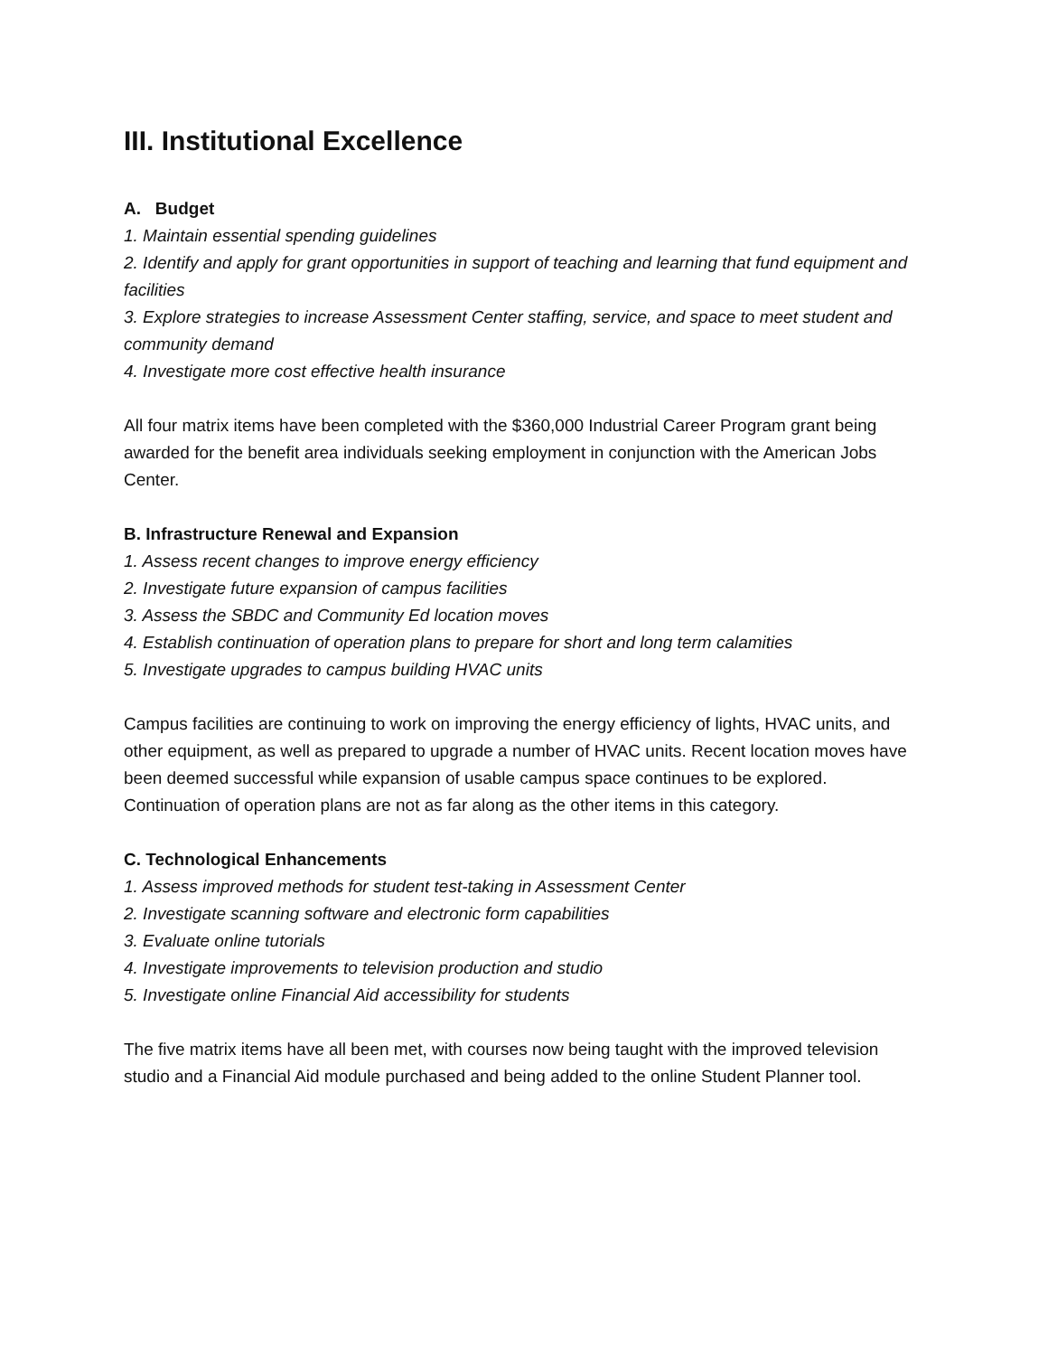III. Institutional Excellence
A. Budget
1. Maintain essential spending guidelines
2. Identify and apply for grant opportunities in support of teaching and learning that fund equipment and facilities
3. Explore strategies to increase Assessment Center staffing, service, and space to meet student and community demand
4. Investigate more cost effective health insurance
All four matrix items have been completed with the $360,000 Industrial Career Program grant being awarded for the benefit area individuals seeking employment in conjunction with the American Jobs Center.
B. Infrastructure Renewal and Expansion
1. Assess recent changes to improve energy efficiency
2. Investigate future expansion of campus facilities
3. Assess the SBDC and Community Ed location moves
4. Establish continuation of operation plans to prepare for short and long term calamities
5. Investigate upgrades to campus building HVAC units
Campus facilities are continuing to work on improving the energy efficiency of lights, HVAC units, and other equipment, as well as prepared to upgrade a number of HVAC units. Recent location moves have been deemed successful while expansion of usable campus space continues to be explored. Continuation of operation plans are not as far along as the other items in this category.
C. Technological Enhancements
1. Assess improved methods for student test-taking in Assessment Center
2. Investigate scanning software and electronic form capabilities
3. Evaluate online tutorials
4. Investigate improvements to television production and studio
5. Investigate online Financial Aid accessibility for students
The five matrix items have all been met, with courses now being taught with the improved television studio and a Financial Aid module purchased and being added to the online Student Planner tool.